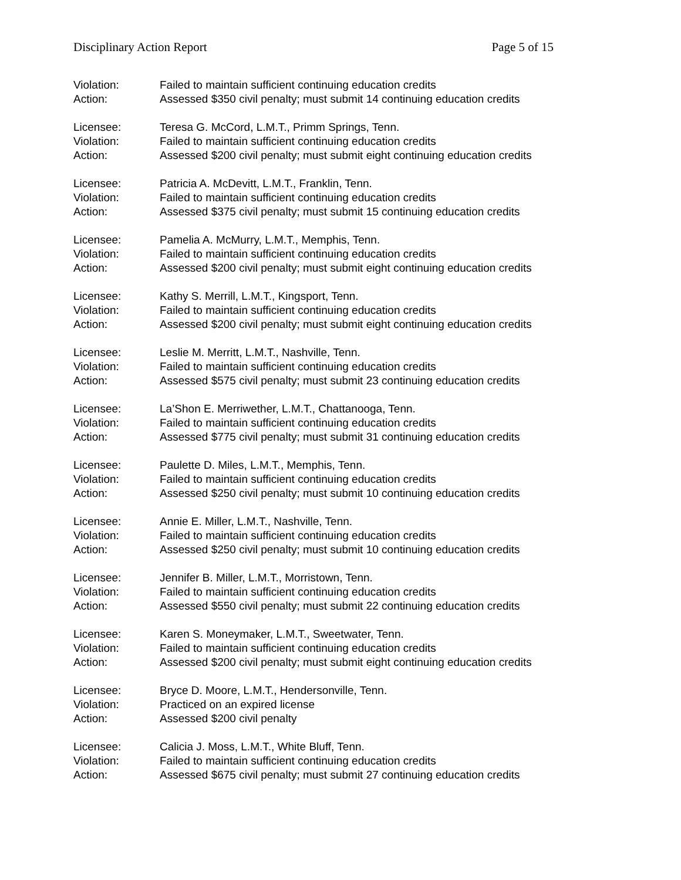Disciplinary Action Report Page 5 of 15
Violation: Failed to maintain sufficient continuing education credits
Action: Assessed $350 civil penalty; must submit 14 continuing education credits
Licensee: Teresa G. McCord, L.M.T., Primm Springs, Tenn.
Violation: Failed to maintain sufficient continuing education credits
Action: Assessed $200 civil penalty; must submit eight continuing education credits
Licensee: Patricia A. McDevitt, L.M.T., Franklin, Tenn.
Violation: Failed to maintain sufficient continuing education credits
Action: Assessed $375 civil penalty; must submit 15 continuing education credits
Licensee: Pamelia A. McMurry, L.M.T., Memphis, Tenn.
Violation: Failed to maintain sufficient continuing education credits
Action: Assessed $200 civil penalty; must submit eight continuing education credits
Licensee: Kathy S. Merrill, L.M.T., Kingsport, Tenn.
Violation: Failed to maintain sufficient continuing education credits
Action: Assessed $200 civil penalty; must submit eight continuing education credits
Licensee: Leslie M. Merritt, L.M.T., Nashville, Tenn.
Violation: Failed to maintain sufficient continuing education credits
Action: Assessed $575 civil penalty; must submit 23 continuing education credits
Licensee: La’Shon E. Merriwether, L.M.T., Chattanooga, Tenn.
Violation: Failed to maintain sufficient continuing education credits
Action: Assessed $775 civil penalty; must submit 31 continuing education credits
Licensee: Paulette D. Miles, L.M.T., Memphis, Tenn.
Violation: Failed to maintain sufficient continuing education credits
Action: Assessed $250 civil penalty; must submit 10 continuing education credits
Licensee: Annie E. Miller, L.M.T., Nashville, Tenn.
Violation: Failed to maintain sufficient continuing education credits
Action: Assessed $250 civil penalty; must submit 10 continuing education credits
Licensee: Jennifer B. Miller, L.M.T., Morristown, Tenn.
Violation: Failed to maintain sufficient continuing education credits
Action: Assessed $550 civil penalty; must submit 22 continuing education credits
Licensee: Karen S. Moneymaker, L.M.T., Sweetwater, Tenn.
Violation: Failed to maintain sufficient continuing education credits
Action: Assessed $200 civil penalty; must submit eight continuing education credits
Licensee: Bryce D. Moore, L.M.T., Hendersonville, Tenn.
Violation: Practiced on an expired license
Action: Assessed $200 civil penalty
Licensee: Calicia J. Moss, L.M.T., White Bluff, Tenn.
Violation: Failed to maintain sufficient continuing education credits
Action: Assessed $675 civil penalty; must submit 27 continuing education credits